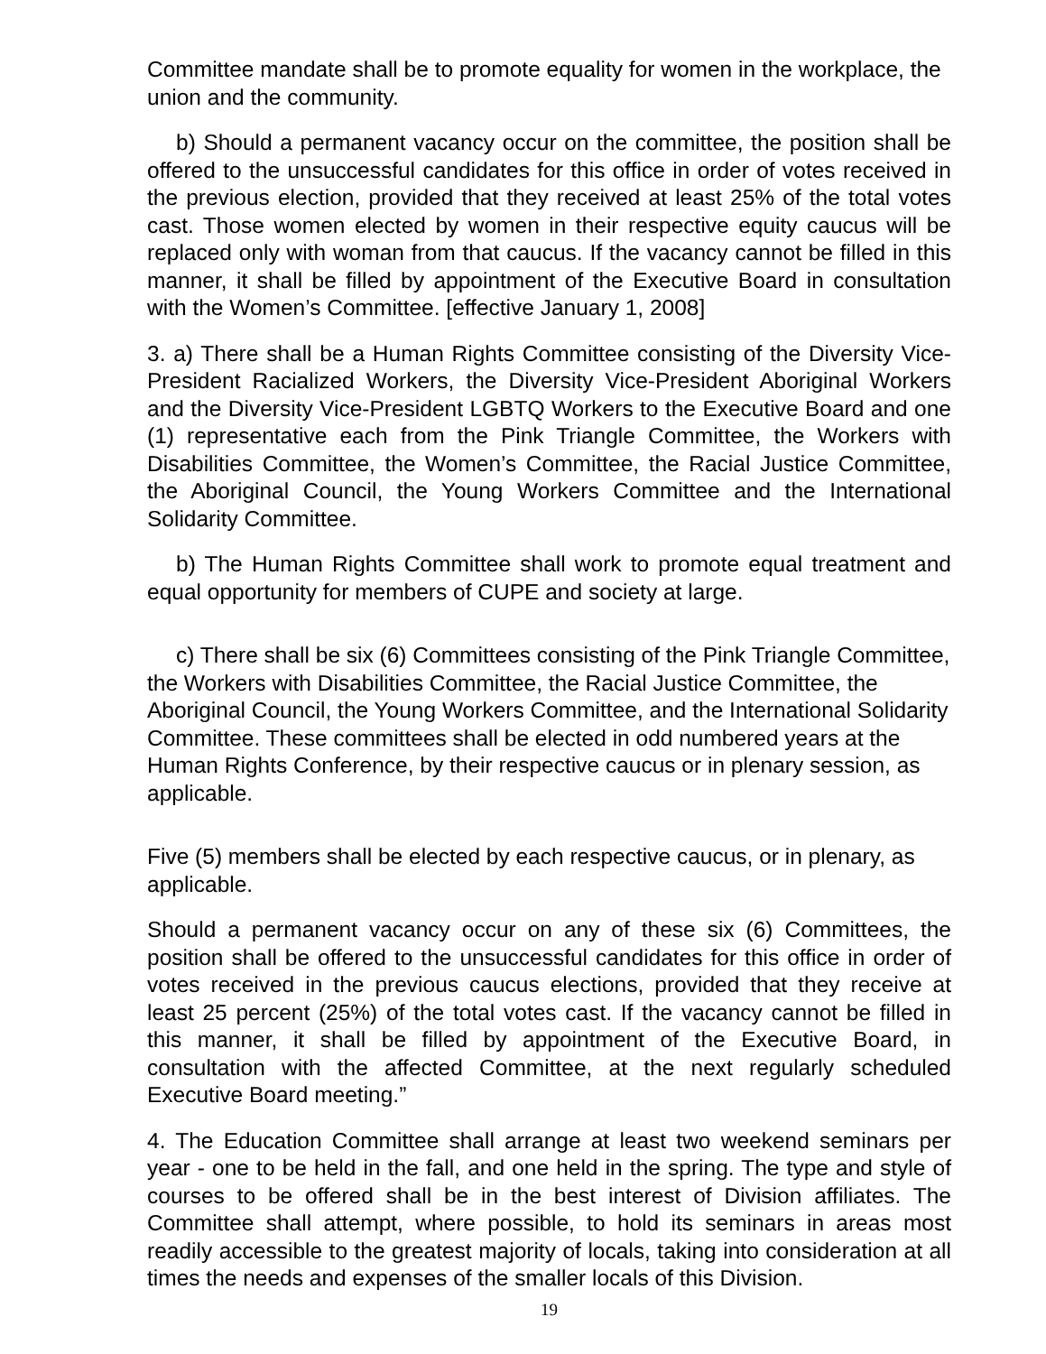Committee mandate shall be to promote equality for women in the workplace, the union and the community.
b) Should a permanent vacancy occur on the committee, the position shall be offered to the unsuccessful candidates for this office in order of votes received in the previous election, provided that they received at least 25% of the total votes cast. Those women elected by women in their respective equity caucus will be replaced only with woman from that caucus. If the vacancy cannot be filled in this manner, it shall be filled by appointment of the Executive Board in consultation with the Women’s Committee. [effective January 1, 2008]
3. a) There shall be a Human Rights Committee consisting of the Diversity Vice-President Racialized Workers, the Diversity Vice-President Aboriginal Workers and the Diversity Vice-President LGBTQ Workers to the Executive Board and one (1) representative each from the Pink Triangle Committee, the Workers with Disabilities Committee, the Women’s Committee, the Racial Justice Committee, the Aboriginal Council, the Young Workers Committee and the International Solidarity Committee.
b) The Human Rights Committee shall work to promote equal treatment and equal opportunity for members of CUPE and society at large.
c) There shall be six (6) Committees consisting of the Pink Triangle Committee, the Workers with Disabilities Committee, the Racial Justice Committee, the Aboriginal Council, the Young Workers Committee, and the International Solidarity Committee. These committees shall be elected in odd numbered years at the Human Rights Conference, by their respective caucus or in plenary session, as applicable.
Five (5) members shall be elected by each respective caucus, or in plenary, as applicable.
Should a permanent vacancy occur on any of these six (6) Committees, the position shall be offered to the unsuccessful candidates for this office in order of votes received in the previous caucus elections, provided that they receive at least 25 percent (25%) of the total votes cast. If the vacancy cannot be filled in this manner, it shall be filled by appointment of the Executive Board, in consultation with the affected Committee, at the next regularly scheduled Executive Board meeting.”
4. The Education Committee shall arrange at least two weekend seminars per year - one to be held in the fall, and one held in the spring. The type and style of courses to be offered shall be in the best interest of Division affiliates. The Committee shall attempt, where possible, to hold its seminars in areas most readily accessible to the greatest majority of locals, taking into consideration at all times the needs and expenses of the smaller locals of this Division.
19